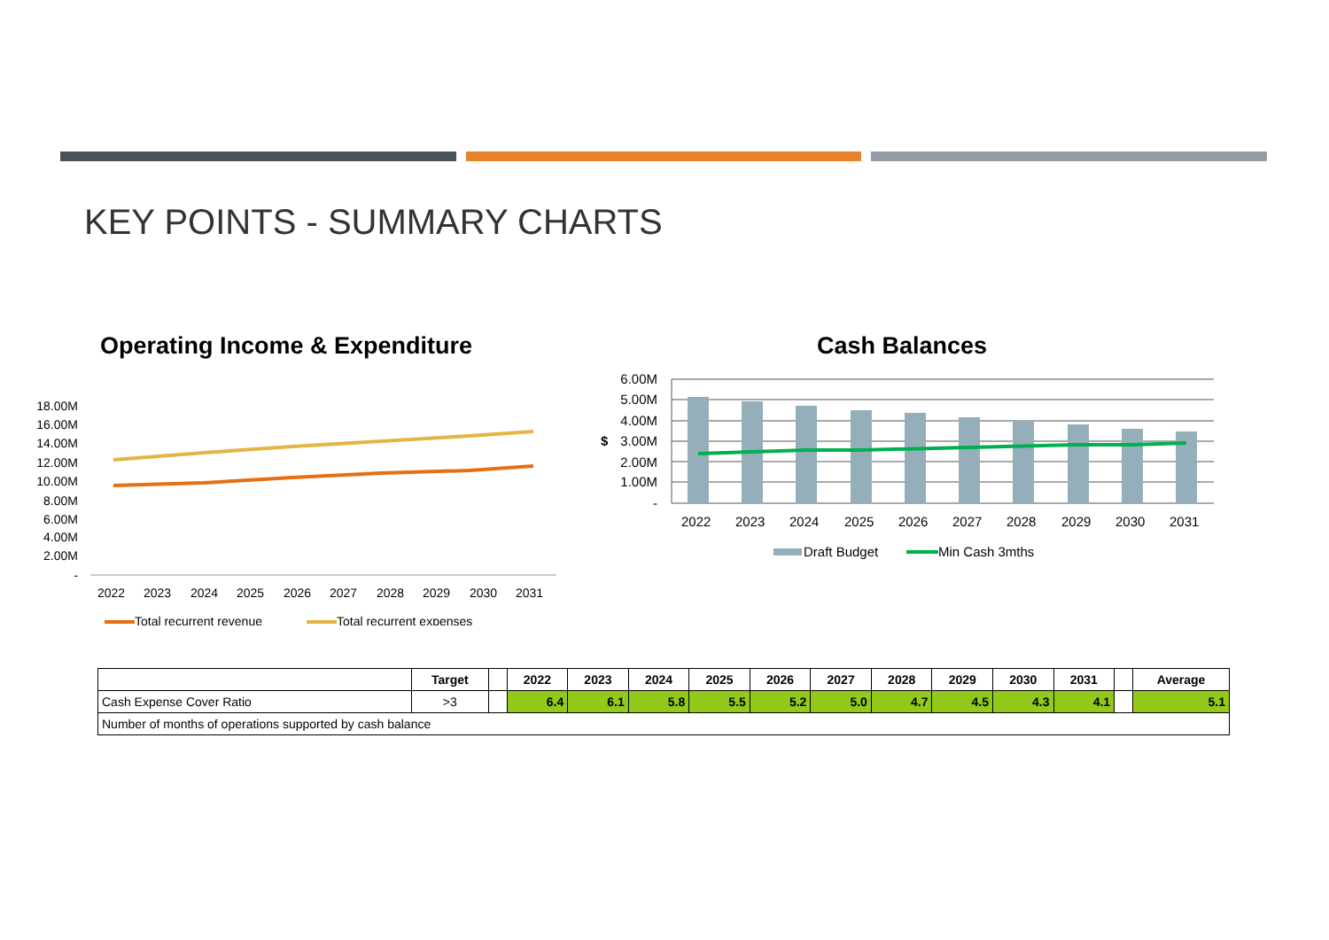KEY POINTS - SUMMARY CHARTS
Operating Income & Expenditure
18.00M
16.00M
14.00M
12.00M
10.00M
8.00M
6.00M
4.00M
2.00M
-
2022
2023
2024
2025
2026
2027
2028
2029
2030
2031
Total recurrent revenue
Total recurrent expenses
Cash Balances
6.00M
5.00M
4.00M
3.00M
2.00M
1.00M
-
$
2022
2023
2024
2025
2026
2027
2028
2029
2030
2031
Draft Budget
Min Cash 3mths
| | Target | | 2022 | 2023 | 2024 | 2025 | 2026 | 2027 | 2028 | 2029 | 2030 | 2031 | | Average |
| --- | --- | --- | --- | --- | --- | --- | --- | --- | --- | --- | --- | --- | --- | --- |
| Cash Expense Cover Ratio | >3 | | 6.4 | 6.1 | 5.8 | 5.5 | 5.2 | 5.0 | 4.7 | 4.5 | 4.3 | 4.1 | | 5.1 |
| Number of months of operations supported by cash balance | | | | | | | | | | | | | | |